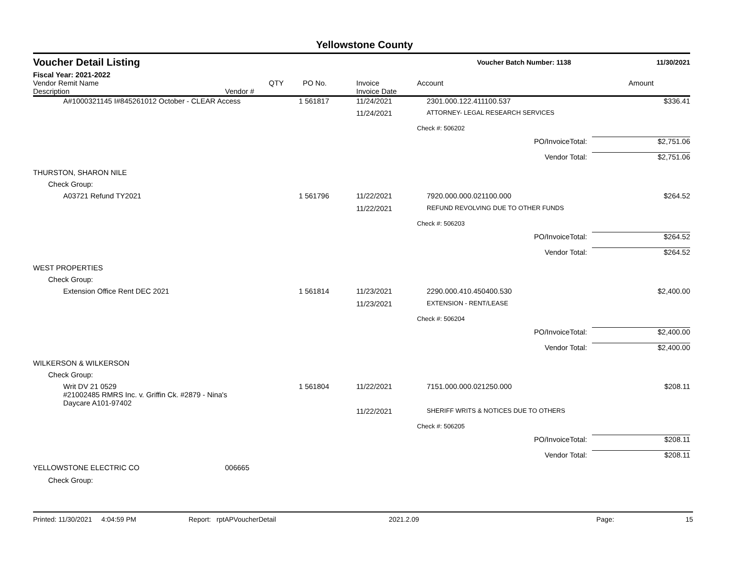Yellowstone County
Voucher Detail Listing Voucher Batch Number: 1138 11/30/2021
Fiscal Year: 2021-2022
| Vendor Remit Name Description | Vendor # | QTY | PO No. | Invoice Invoice Date | Account | Amount |
| --- | --- | --- | --- | --- | --- | --- |
| A#1000321145 I#845261012 October - CLEAR Access | | 1 | 561817 | 11/24/2021 | 2301.000.122.411100.537 | $336.41 |
| | | | | 11/24/2021 | ATTORNEY- LEGAL RESEARCH SERVICES | |
| | | | | | Check #: 506202 | |
| | | | | | PO/InvoiceTotal: | $2,751.06 |
| | | | | | Vendor Total: | $2,751.06 |
| THURSTON, SHARON NILE | | | | | | |
| Check Group: | | | | | | |
| A03721 Refund TY2021 | | 1 | 561796 | 11/22/2021 | 7920.000.000.021100.000 | $264.52 |
| | | | | 11/22/2021 | REFUND REVOLVING DUE TO OTHER FUNDS | |
| | | | | | Check #: 506203 | |
| | | | | | PO/InvoiceTotal: | $264.52 |
| | | | | | Vendor Total: | $264.52 |
| WEST PROPERTIES | | | | | | |
| Check Group: | | | | | | |
| Extension Office Rent DEC 2021 | | 1 | 561814 | 11/23/2021 | 2290.000.410.450400.530 | $2,400.00 |
| | | | | 11/23/2021 | EXTENSION - RENT/LEASE | |
| | | | | | Check #: 506204 | |
| | | | | | PO/InvoiceTotal: | $2,400.00 |
| | | | | | Vendor Total: | $2,400.00 |
| WILKERSON & WILKERSON | | | | | | |
| Check Group: | | | | | | |
| Writ DV 21 0529 #21002485 RMRS Inc. v. Griffin Ck. #2879 - Nina's Daycare A101-97402 | | 1 | 561804 | 11/22/2021 | 7151.000.000.021250.000 | $208.11 |
| | | | | 11/22/2021 | SHERIFF WRITS & NOTICES DUE TO OTHERS | |
| | | | | | Check #: 506205 | |
| | | | | | PO/InvoiceTotal: | $208.11 |
| | | | | | Vendor Total: | $208.11 |
| YELLOWSTONE ELECTRIC CO | 006665 | | | | | |
| Check Group: | | | | | | |
Printed: 11/30/2021 4:04:59 PM Report: rptAPVoucherDetail 2021.2.09 Page: 15